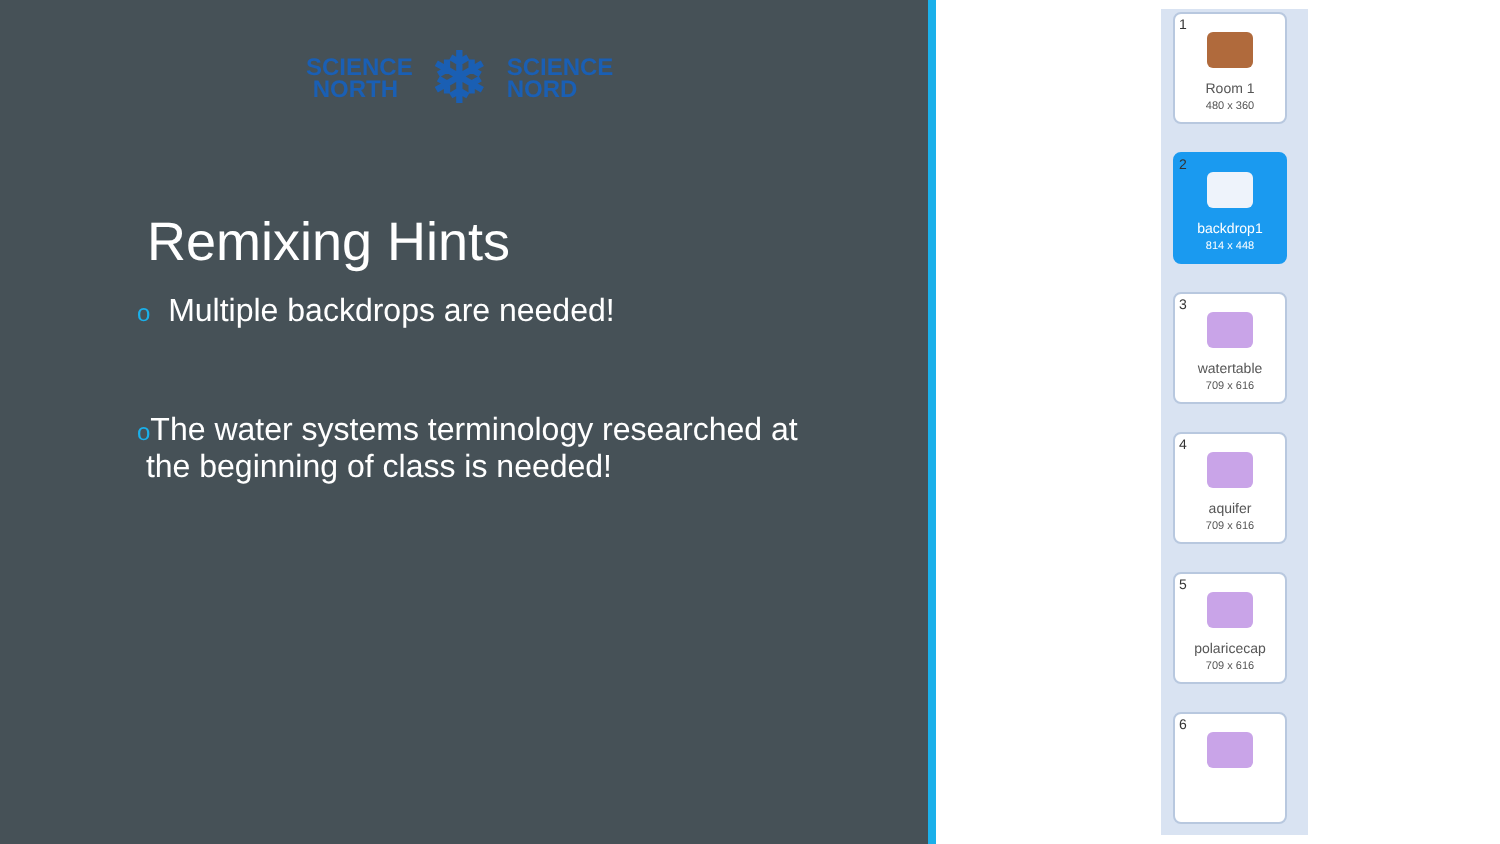SCIENCE
NORTH
❄
SCIENCE
NORD
Remixing Hints
o Multiple backdrops are needed!
o The water systems terminology researched at
the beginning of class is needed!
1
Room 1
480 x 360
2
backdrop1
814 x 448
3
watertable
709 x 616
4
aquifer
709 x 616
5
polaricecap
709 x 616
6